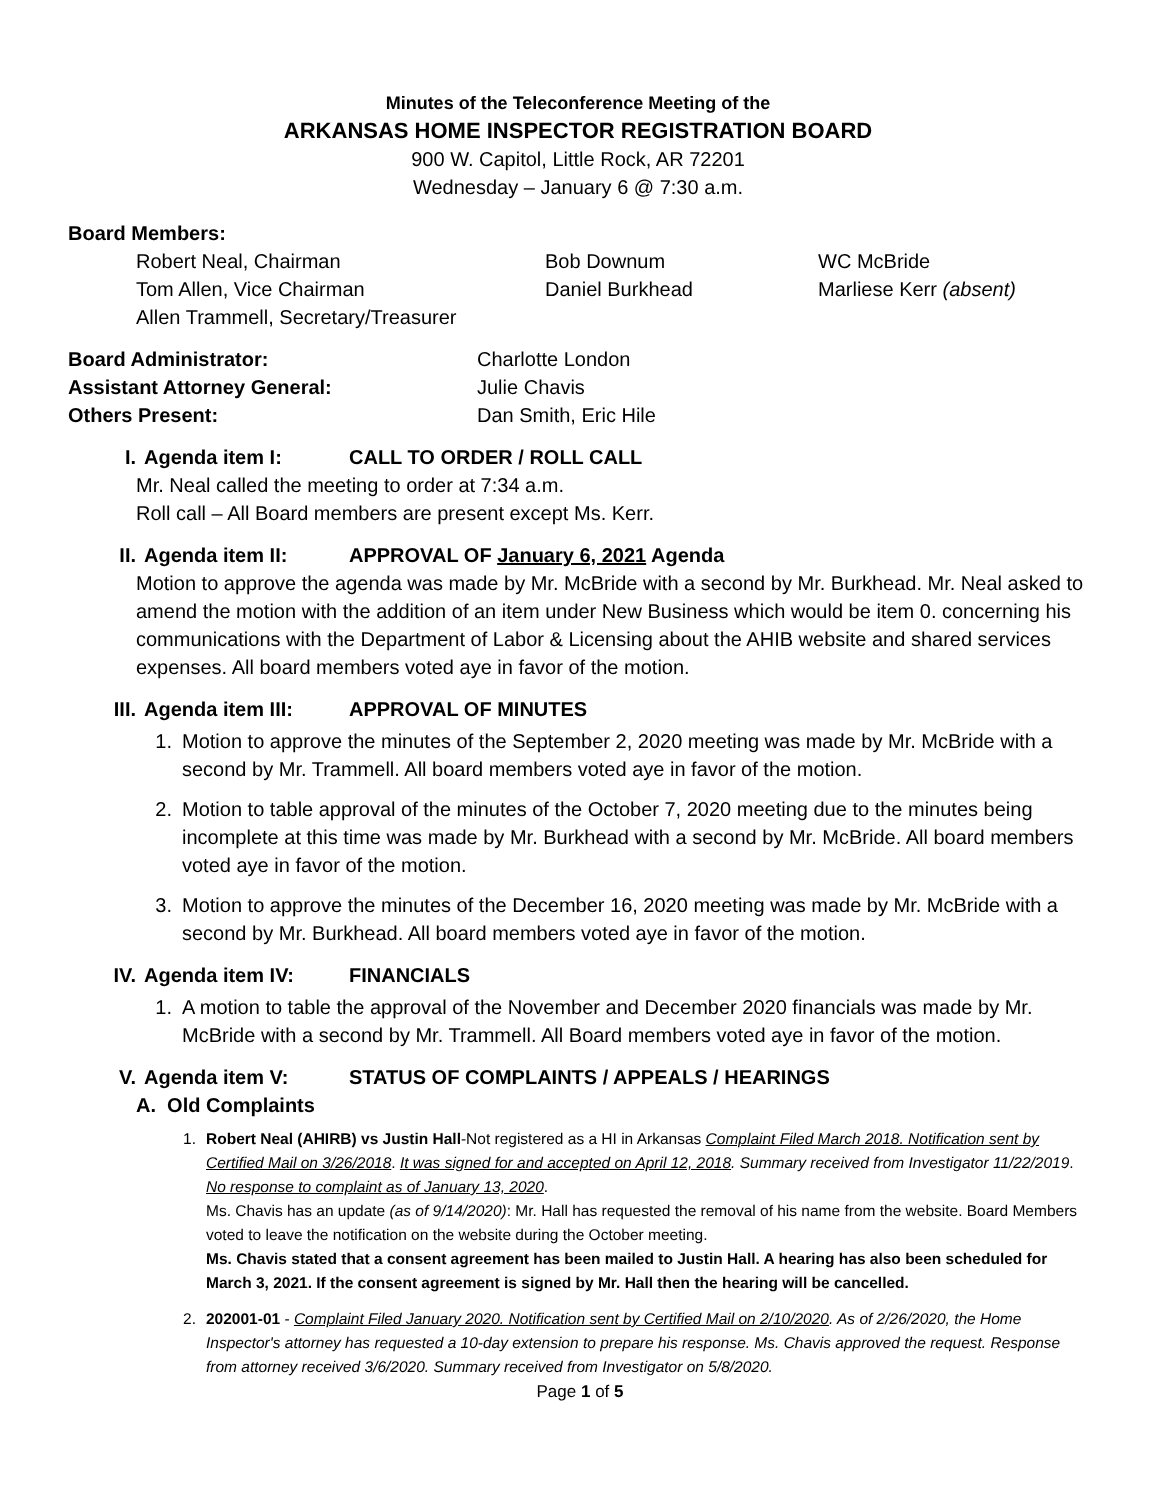Minutes of the Teleconference Meeting of the
ARKANSAS HOME INSPECTOR REGISTRATION BOARD
900 W. Capitol, Little Rock, AR 72201
Wednesday – January 6 @ 7:30 a.m.
Board Members:
| Robert Neal, Chairman | Bob Downum | WC McBride |
| Tom Allen, Vice Chairman | Daniel Burkhead | Marliese Kerr (absent) |
| Allen Trammell, Secretary/Treasurer | | |
| Board Administrator: | Charlotte London |
| Assistant Attorney General: | Julie Chavis |
| Others Present: | Dan Smith, Eric Hile |
I. Agenda item I: CALL TO ORDER / ROLL CALL
Mr. Neal called the meeting to order at 7:34 a.m.
Roll call – All Board members are present except Ms. Kerr.
II. Agenda item II: APPROVAL OF January 6, 2021 Agenda
Motion to approve the agenda was made by Mr. McBride with a second by Mr. Burkhead. Mr. Neal asked to amend the motion with the addition of an item under New Business which would be item 0. concerning his communications with the Department of Labor & Licensing about the AHIB website and shared services expenses. All board members voted aye in favor of the motion.
III. Agenda item III: APPROVAL OF MINUTES
1. Motion to approve the minutes of the September 2, 2020 meeting was made by Mr. McBride with a second by Mr. Trammell. All board members voted aye in favor of the motion.
2. Motion to table approval of the minutes of the October 7, 2020 meeting due to the minutes being incomplete at this time was made by Mr. Burkhead with a second by Mr. McBride. All board members voted aye in favor of the motion.
3. Motion to approve the minutes of the December 16, 2020 meeting was made by Mr. McBride with a second by Mr. Burkhead. All board members voted aye in favor of the motion.
IV. Agenda item IV: FINANCIALS
1. A motion to table the approval of the November and December 2020 financials was made by Mr. McBride with a second by Mr. Trammell. All Board members voted aye in favor of the motion.
V. Agenda item V: STATUS OF COMPLAINTS / APPEALS / HEARINGS
A. Old Complaints
1. Robert Neal (AHIRB) vs Justin Hall-Not registered as a HI in Arkansas Complaint Filed March 2018. Notification sent by Certified Mail on 3/26/2018. It was signed for and accepted on April 12, 2018. Summary received from Investigator 11/22/2019. No response to complaint as of January 13, 2020.
Ms. Chavis has an update (as of 9/14/2020): Mr. Hall has requested the removal of his name from the website. Board Members voted to leave the notification on the website during the October meeting.
Ms. Chavis stated that a consent agreement has been mailed to Justin Hall. A hearing has also been scheduled for March 3, 2021. If the consent agreement is signed by Mr. Hall then the hearing will be cancelled.
2. 202001-01 - Complaint Filed January 2020. Notification sent by Certified Mail on 2/10/2020. As of 2/26/2020, the Home Inspector's attorney has requested a 10-day extension to prepare his response. Ms. Chavis approved the request. Response from attorney received 3/6/2020. Summary received from Investigator on 5/8/2020.
Page 1 of 5